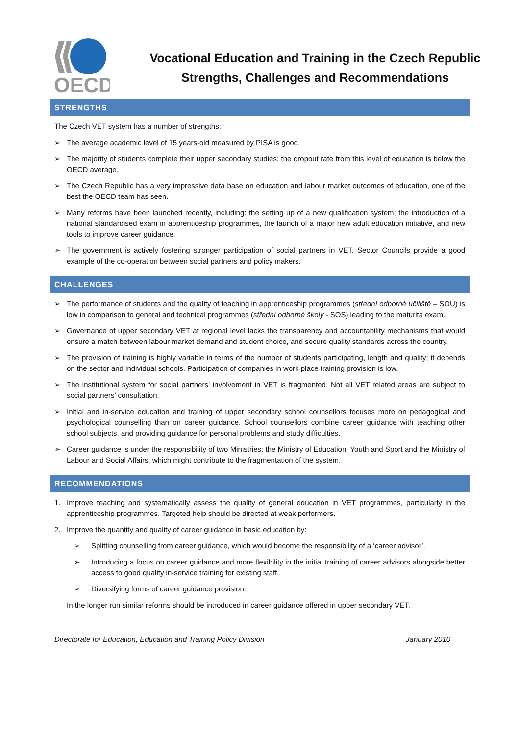OECD
Vocational Education and Training in the Czech Republic
Strengths, Challenges and Recommendations
STRENGTHS
The Czech VET system has a number of strengths:
➢ The average academic level of 15 years-old measured by PISA is good.
➢ The majority of students complete their upper secondary studies; the dropout rate from this level of education is below the OECD average.
➢ The Czech Republic has a very impressive data base on education and labour market outcomes of education, one of the best the OECD team has seen.
➢ Many reforms have been launched recently, including: the setting up of a new qualification system; the introduction of a national standardised exam in apprenticeship programmes, the launch of a major new adult education initiative, and new tools to improve career guidance.
➢ The government is actively fostering stronger participation of social partners in VET. Sector Councils provide a good example of the co-operation between social partners and policy makers.
CHALLENGES
➢ The performance of students and the quality of teaching in apprenticeship programmes (střední odborné učiliště – SOU) is low in comparison to general and technical programmes (střední odborné školy - SOS) leading to the maturita exam.
➢ Governance of upper secondary VET at regional level lacks the transparency and accountability mechanisms that would ensure a match between labour market demand and student choice, and secure quality standards across the country.
➢ The provision of training is highly variable in terms of the number of students participating, length and quality; it depends on the sector and individual schools. Participation of companies in work place training provision is low.
➢ The institutional system for social partners’ involvement in VET is fragmented. Not all VET related areas are subject to social partners’ consultation.
➢ Initial and in-service education and training of upper secondary school counsellors focuses more on pedagogical and psychological counselling than on career guidance. School counsellors combine career guidance with teaching other school subjects, and providing guidance for personal problems and study difficulties.
➢ Career guidance is under the responsibility of two Ministries: the Ministry of Education, Youth and Sport and the Ministry of Labour and Social Affairs, which might contribute to the fragmentation of the system.
RECOMMENDATIONS
1. Improve teaching and systematically assess the quality of general education in VET programmes, particularly in the apprenticeship programmes. Targeted help should be directed at weak performers.
2. Improve the quantity and quality of career guidance in basic education by:
➢ Splitting counselling from career guidance, which would become the responsibility of a ‘career advisor’.
➢ Introducing a focus on career guidance and more flexibility in the initial training of career advisors alongside better access to good quality in-service training for existing staff.
➢ Diversifying forms of career guidance provision.
In the longer run similar reforms should be introduced in career guidance offered in upper secondary VET.
Directorate for Education, Education and Training Policy Division January 2010